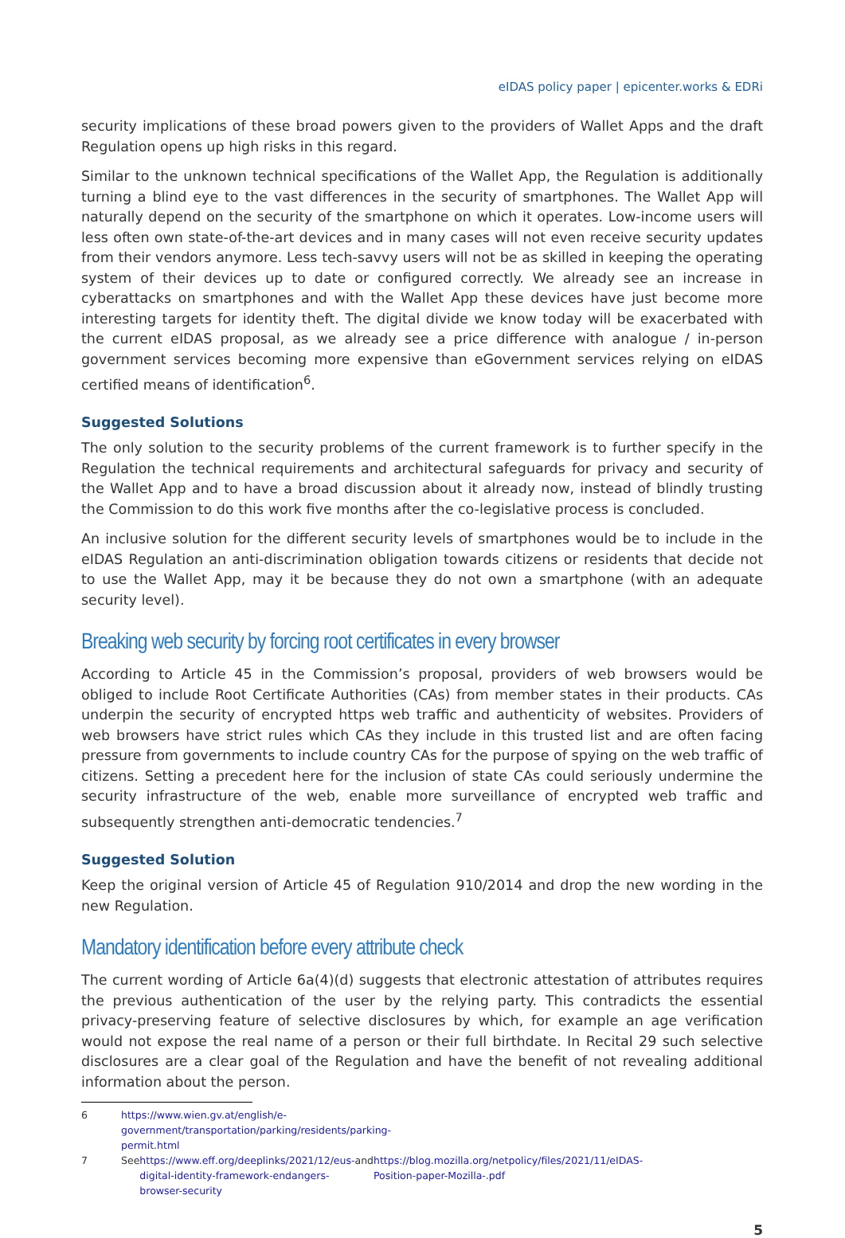eIDAS policy paper | epicenter.works & EDRi
security implications of these broad powers given to the providers of Wallet Apps and the draft Regulation opens up high risks in this regard.
Similar to the unknown technical specifications of the Wallet App, the Regulation is additionally turning a blind eye to the vast differences in the security of smartphones. The Wallet App will naturally depend on the security of the smartphone on which it operates. Low-income users will less often own state-of-the-art devices and in many cases will not even receive security updates from their vendors anymore. Less tech-savvy users will not be as skilled in keeping the operating system of their devices up to date or configured correctly. We already see an increase in cyberattacks on smartphones and with the Wallet App these devices have just become more interesting targets for identity theft. The digital divide we know today will be exacerbated with the current eIDAS proposal, as we already see a price difference with analogue / in-person government services becoming more expensive than eGovernment services relying on eIDAS certified means of identification<sup>6</sup>.
Suggested Solutions
The only solution to the security problems of the current framework is to further specify in the Regulation the technical requirements and architectural safeguards for privacy and security of the Wallet App and to have a broad discussion about it already now, instead of blindly trusting the Commission to do this work five months after the co-legislative process is concluded.
An inclusive solution for the different security levels of smartphones would be to include in the eIDAS Regulation an anti-discrimination obligation towards citizens or residents that decide not to use the Wallet App, may it be because they do not own a smartphone (with an adequate security level).
Breaking web security by forcing root certificates in every browser
According to Article 45 in the Commission’s proposal, providers of web browsers would be obliged to include Root Certificate Authorities (CAs) from member states in their products. CAs underpin the security of encrypted https web traffic and authenticity of websites. Providers of web browsers have strict rules which CAs they include in this trusted list and are often facing pressure from governments to include country CAs for the purpose of spying on the web traffic of citizens. Setting a precedent here for the inclusion of state CAs could seriously undermine the security infrastructure of the web, enable more surveillance of encrypted web traffic and subsequently strengthen anti-democratic tendencies.<sup>7</sup>
Suggested Solution
Keep the original version of Article 45 of Regulation 910/2014 and drop the new wording in the new Regulation.
Mandatory identification before every attribute check
The current wording of Article 6a(4)(d) suggests that electronic attestation of attributes requires the previous authentication of the user by the relying party. This contradicts the essential privacy-preserving feature of selective disclosures by which, for example an age verification would not expose the real name of a person or their full birthdate. In Recital 29 such selective disclosures are a clear goal of the Regulation and have the benefit of not revealing additional information about the person.
6 https://www.wien.gv.at/english/e-government/transportation/parking/residents/parking-permit.html
7 See https://www.eff.org/deeplinks/2021/12/eus-digital-identity-framework-endangers-browser-security and
https://blog.mozilla.org/netpolicy/files/2021/11/eIDAS-Position-paper-Mozilla-.pdf
5